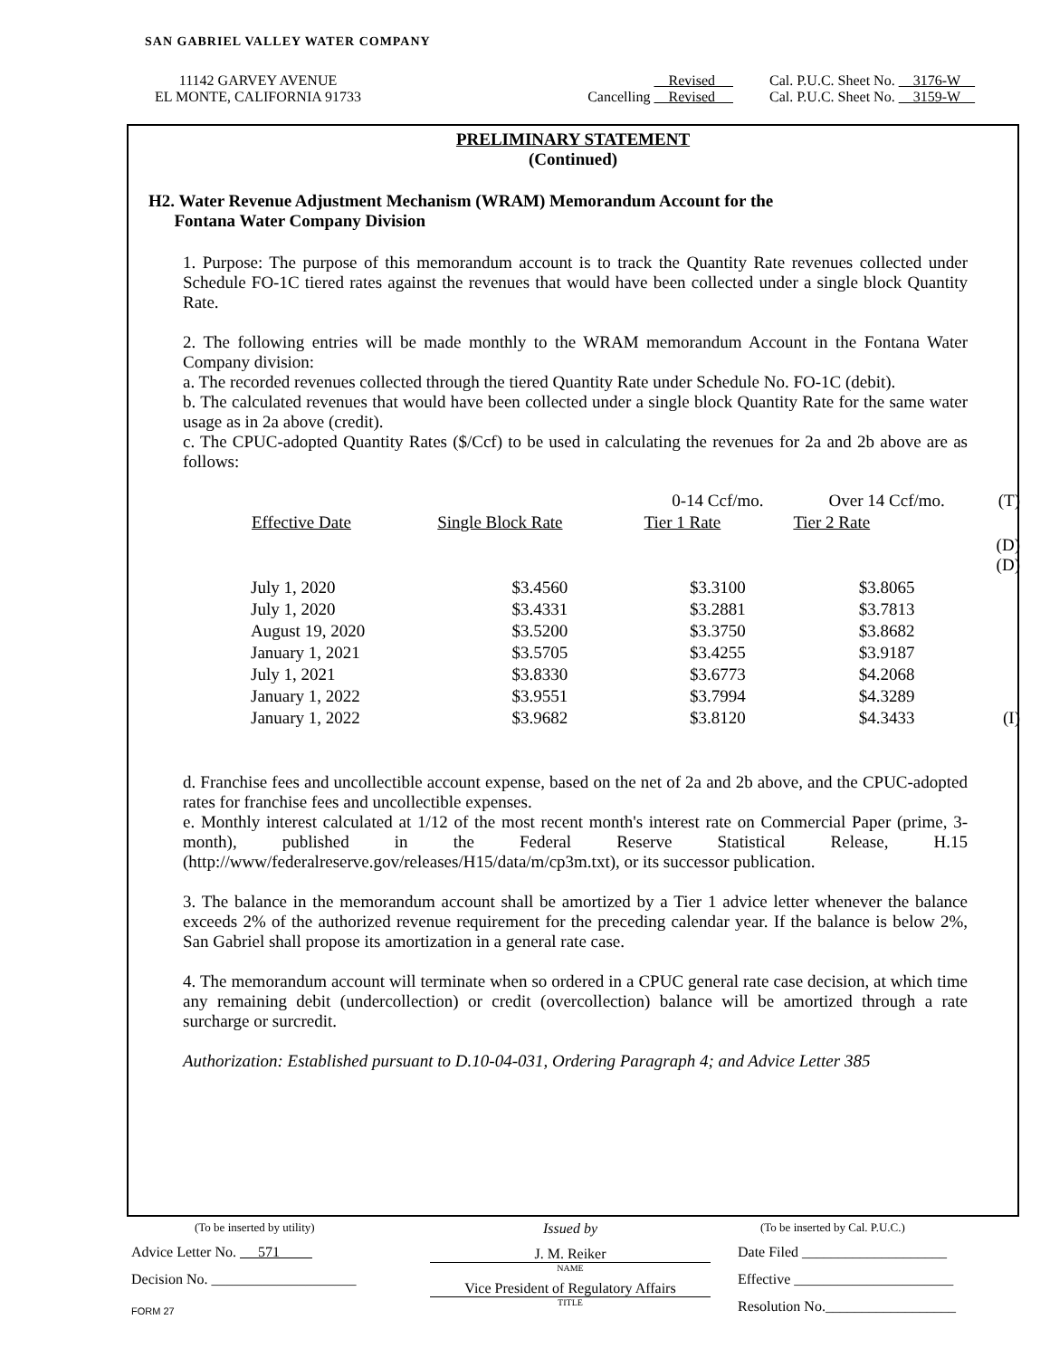SAN GABRIEL VALLEY WATER COMPANY
11142 GARVEY AVENUE
EL MONTE, CALIFORNIA 91733
Revised
Cancelling Revised
Cal. P.U.C. Sheet No. 3176-W
Cal. P.U.C. Sheet No. 3159-W
PRELIMINARY STATEMENT
(Continued)
H2. Water Revenue Adjustment Mechanism (WRAM) Memorandum Account for the
Fontana Water Company Division
1. Purpose: The purpose of this memorandum account is to track the Quantity Rate revenues collected under Schedule FO-1C tiered rates against the revenues that would have been collected under a single block Quantity Rate.
2. The following entries will be made monthly to the WRAM memorandum Account in the Fontana Water Company division:
a. The recorded revenues collected through the tiered Quantity Rate under Schedule No. FO-1C (debit).
b. The calculated revenues that would have been collected under a single block Quantity Rate for the same water usage as in 2a above (credit).
c. The CPUC-adopted Quantity Rates ($/Ccf) to be used in calculating the revenues for 2a and 2b above are as follows:
| | | 0-14 Ccf/mo. | Over 14 Ccf/mo. | (T) |
| Effective Date | Single Block Rate | Tier 1 Rate | Tier 2 Rate | |
| | | | | (D) (D) |
| July 1, 2020 | $3.4560 | $3.3100 | $3.8065 | |
| July 1, 2020 | $3.4331 | $3.2881 | $3.7813 | |
| August 19, 2020 | $3.5200 | $3.3750 | $3.8682 | |
| January 1, 2021 | $3.5705 | $3.4255 | $3.9187 | |
| July 1, 2021 | $3.8330 | $3.6773 | $4.2068 | |
| January 1, 2022 | $3.9551 | $3.7994 | $4.3289 | |
| January 1, 2022 | $3.9682 | $3.8120 | $4.3433 | (I) |
d. Franchise fees and uncollectible account expense, based on the net of 2a and 2b above, and the CPUC-adopted rates for franchise fees and uncollectible expenses.
e. Monthly interest calculated at 1/12 of the most recent month's interest rate on Commercial Paper (prime, 3-month), published in the Federal Reserve Statistical Release, H.15 (http://www/federalreserve.gov/releases/H15/data/m/cp3m.txt), or its successor publication.
3. The balance in the memorandum account shall be amortized by a Tier 1 advice letter whenever the balance exceeds 2% of the authorized revenue requirement for the preceding calendar year. If the balance is below 2%, San Gabriel shall propose its amortization in a general rate case.
4. The memorandum account will terminate when so ordered in a CPUC general rate case decision, at which time any remaining debit (undercollection) or credit (overcollection) balance will be amortized through a rate surcharge or surcredit.
Authorization: Established pursuant to D.10-04-031, Ordering Paragraph 4; and Advice Letter 385
(To be inserted by utility)
Advice Letter No. 571
Decision No. ____________________
FORM 27
Issued by
J. M. Reiker
NAME
Vice President of Regulatory Affairs
TITLE
(To be inserted by Cal. P.U.C.)
Date Filed ____________________
Effective ______________________
Resolution No.__________________